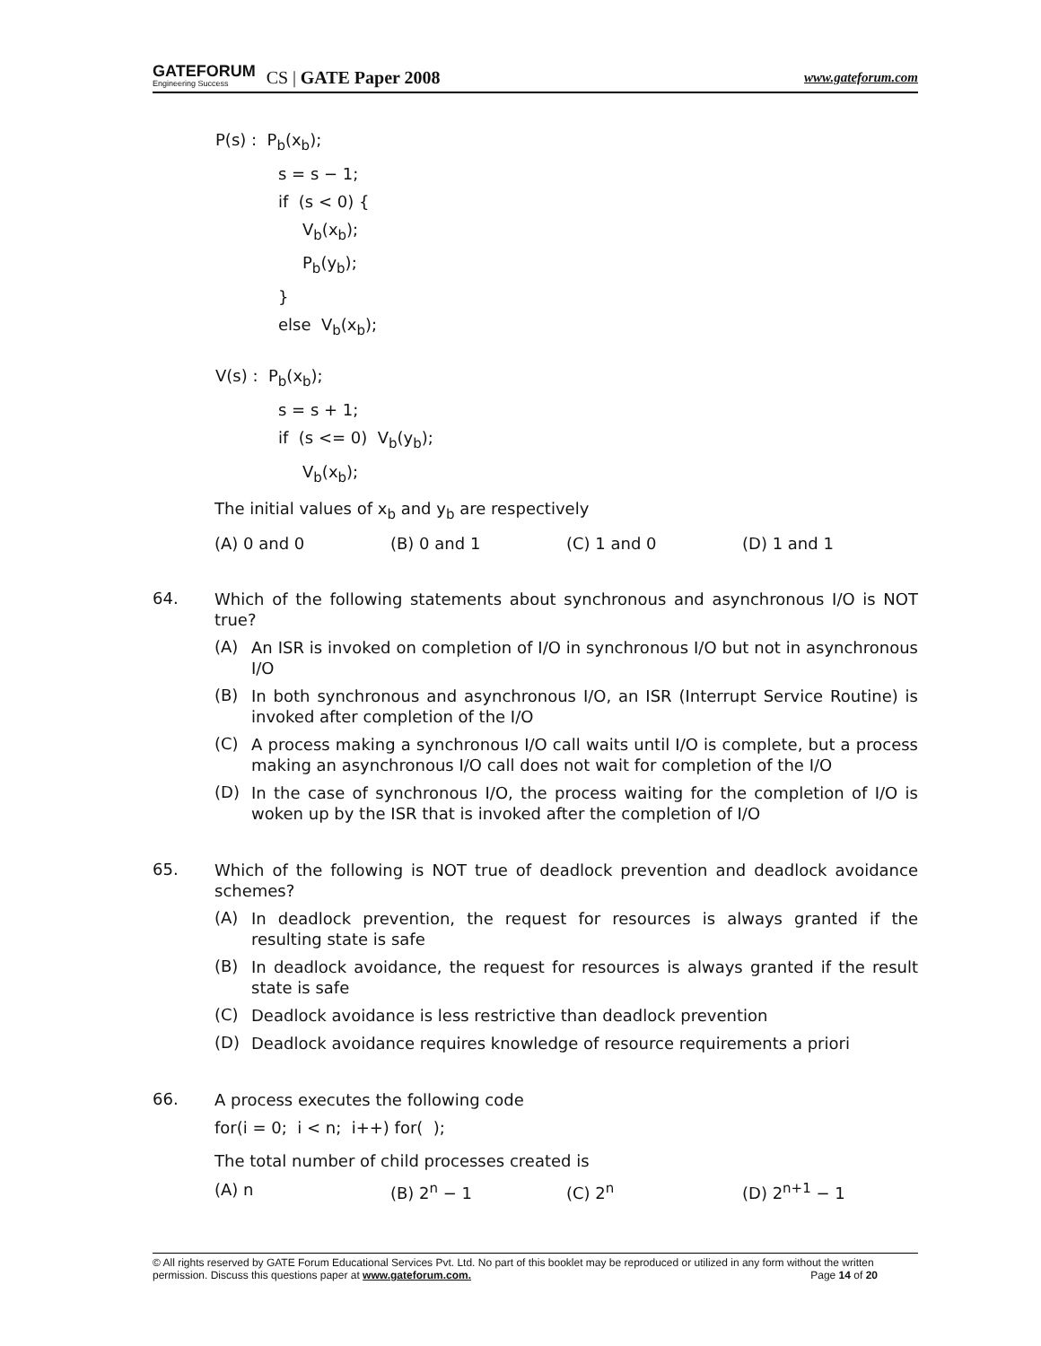GATEFORUM
Engineering Success
CS | GATE Paper 2008 www.gateforum.com
P(s) : P<sub>b</sub>(x<sub>b</sub>);
s = s − 1;
if (s < 0) {
V<sub>b</sub>(x<sub>b</sub>);
P<sub>b</sub>(y<sub>b</sub>);
}
else V<sub>b</sub>(x<sub>b</sub>);
V(s) : P<sub>b</sub>(x<sub>b</sub>);
s = s + 1;
if (s <= 0) V<sub>b</sub>(y<sub>b</sub>);
V<sub>b</sub>(x<sub>b</sub>);
The initial values of x<sub>b</sub> and y<sub>b</sub> are respectively
(A) 0 and 0 (B) 0 and 1 (C) 1 and 0 (D) 1 and 1
64.
Which of the following statements about synchronous and asynchronous I/O is NOT true?
(A)
An ISR is invoked on completion of I/O in synchronous I/O but not in asynchronous I/O
(B)
In both synchronous and asynchronous I/O, an ISR (Interrupt Service Routine) is invoked after completion of the I/O
(C)
A process making a synchronous I/O call waits until I/O is complete, but a process making an asynchronous I/O call does not wait for completion of the I/O
(D)
In the case of synchronous I/O, the process waiting for the completion of I/O is woken up by the ISR that is invoked after the completion of I/O
65.
Which of the following is NOT true of deadlock prevention and deadlock avoidance schemes?
(A)
In deadlock prevention, the request for resources is always granted if the resulting state is safe
(B)
In deadlock avoidance, the request for resources is always granted if the result state is safe
(C)
Deadlock avoidance is less restrictive than deadlock prevention
(D)
Deadlock avoidance requires knowledge of resource requirements a priori
66.
A process executes the following code
for(i = 0; i < n; i++) for( );
The total number of child processes created is
(A) n (B) 2<sup>n</sup> − 1 (C) 2<sup>n</sup> (D) 2<sup>n+1</sup> − 1
© All rights reserved by GATE Forum Educational Services Pvt. Ltd. No part of this booklet may be reproduced or utilized in any form without the written permission. Discuss this questions paper at www.gateforum.com. Page 14 of 20